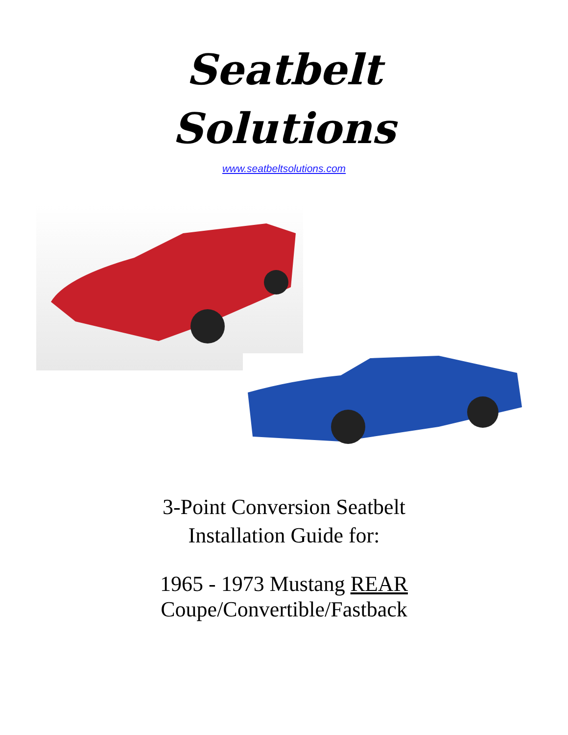Seatbelt
Solutions
www.seatbeltsolutions.com
3-Point Conversion Seatbelt
Installation Guide for:
1965 - 1973 Mustang REAR
Coupe/Convertible/Fastback